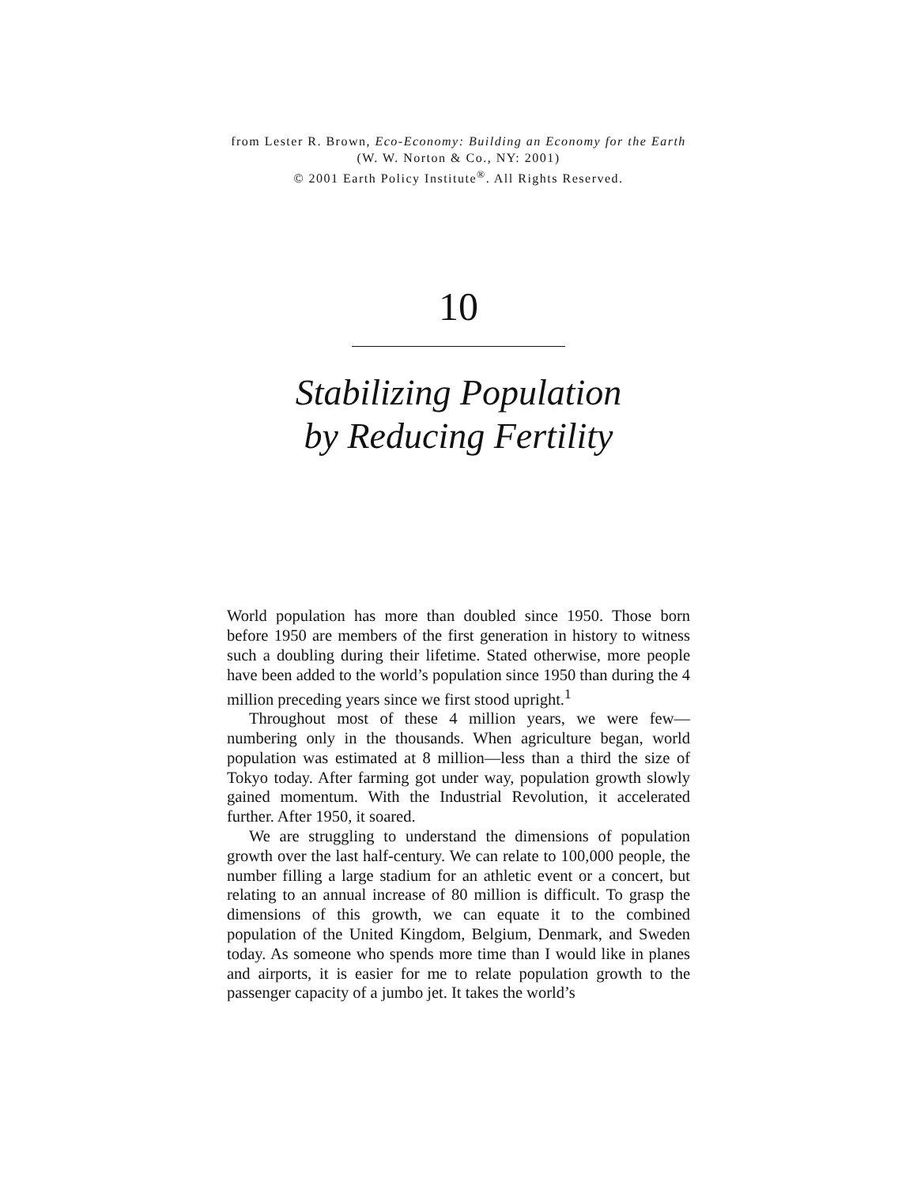from Lester R. Brown, Eco-Economy: Building an Economy for the Earth
(W. W. Norton & Co., NY: 2001)
© 2001 Earth Policy Institute<sup>®</sup>. All Rights Reserved.
10
Stabilizing Population
by Reducing Fertility
World population has more than doubled since 1950. Those born before 1950 are members of the first generation in history to witness such a doubling during their lifetime. Stated otherwise, more people have been added to the world’s population since 1950 than during the 4 million preceding years since we first stood upright.<sup>1</sup>
Throughout most of these 4 million years, we were few—numbering only in the thousands. When agriculture began, world population was estimated at 8 million—less than a third the size of Tokyo today. After farming got under way, population growth slowly gained momentum. With the Industrial Revolution, it accelerated further. After 1950, it soared.
We are struggling to understand the dimensions of population growth over the last half-century. We can relate to 100,000 people, the number filling a large stadium for an athletic event or a concert, but relating to an annual increase of 80 million is difficult. To grasp the dimensions of this growth, we can equate it to the combined population of the United Kingdom, Belgium, Denmark, and Sweden today. As someone who spends more time than I would like in planes and airports, it is easier for me to relate population growth to the passenger capacity of a jumbo jet. It takes the world’s